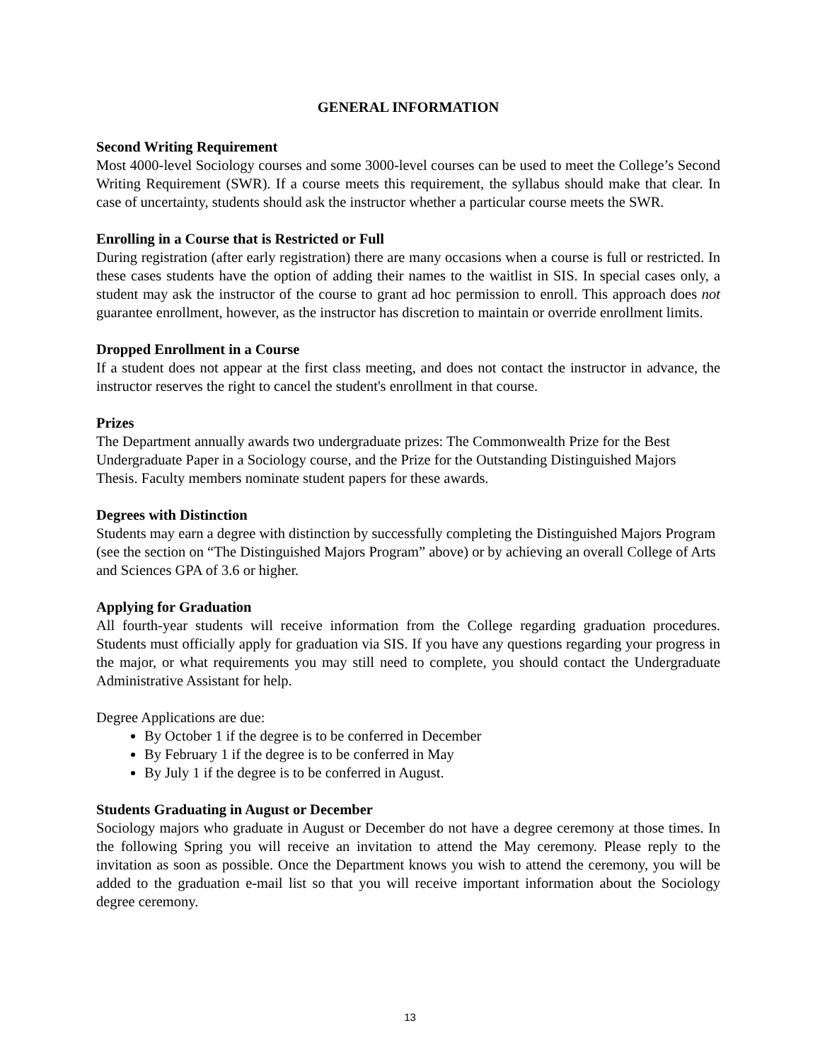GENERAL INFORMATION
Second Writing Requirement
Most 4000-level Sociology courses and some 3000-level courses can be used to meet the College’s Second Writing Requirement (SWR). If a course meets this requirement, the syllabus should make that clear. In case of uncertainty, students should ask the instructor whether a particular course meets the SWR.
Enrolling in a Course that is Restricted or Full
During registration (after early registration) there are many occasions when a course is full or restricted. In these cases students have the option of adding their names to the waitlist in SIS. In special cases only, a student may ask the instructor of the course to grant ad hoc permission to enroll. This approach does not guarantee enrollment, however, as the instructor has discretion to maintain or override enrollment limits.
Dropped Enrollment in a Course
If a student does not appear at the first class meeting, and does not contact the instructor in advance, the instructor reserves the right to cancel the student's enrollment in that course.
Prizes
The Department annually awards two undergraduate prizes: The Commonwealth Prize for the Best Undergraduate Paper in a Sociology course, and the Prize for the Outstanding Distinguished Majors Thesis. Faculty members nominate student papers for these awards.
Degrees with Distinction
Students may earn a degree with distinction by successfully completing the Distinguished Majors Program (see the section on “The Distinguished Majors Program” above) or by achieving an overall College of Arts and Sciences GPA of 3.6 or higher.
Applying for Graduation
All fourth-year students will receive information from the College regarding graduation procedures. Students must officially apply for graduation via SIS. If you have any questions regarding your progress in the major, or what requirements you may still need to complete, you should contact the Undergraduate Administrative Assistant for help.
Degree Applications are due:
By October 1 if the degree is to be conferred in December
By February 1 if the degree is to be conferred in May
By July 1 if the degree is to be conferred in August.
Students Graduating in August or December
Sociology majors who graduate in August or December do not have a degree ceremony at those times. In the following Spring you will receive an invitation to attend the May ceremony. Please reply to the invitation as soon as possible. Once the Department knows you wish to attend the ceremony, you will be added to the graduation e-mail list so that you will receive important information about the Sociology degree ceremony.
13